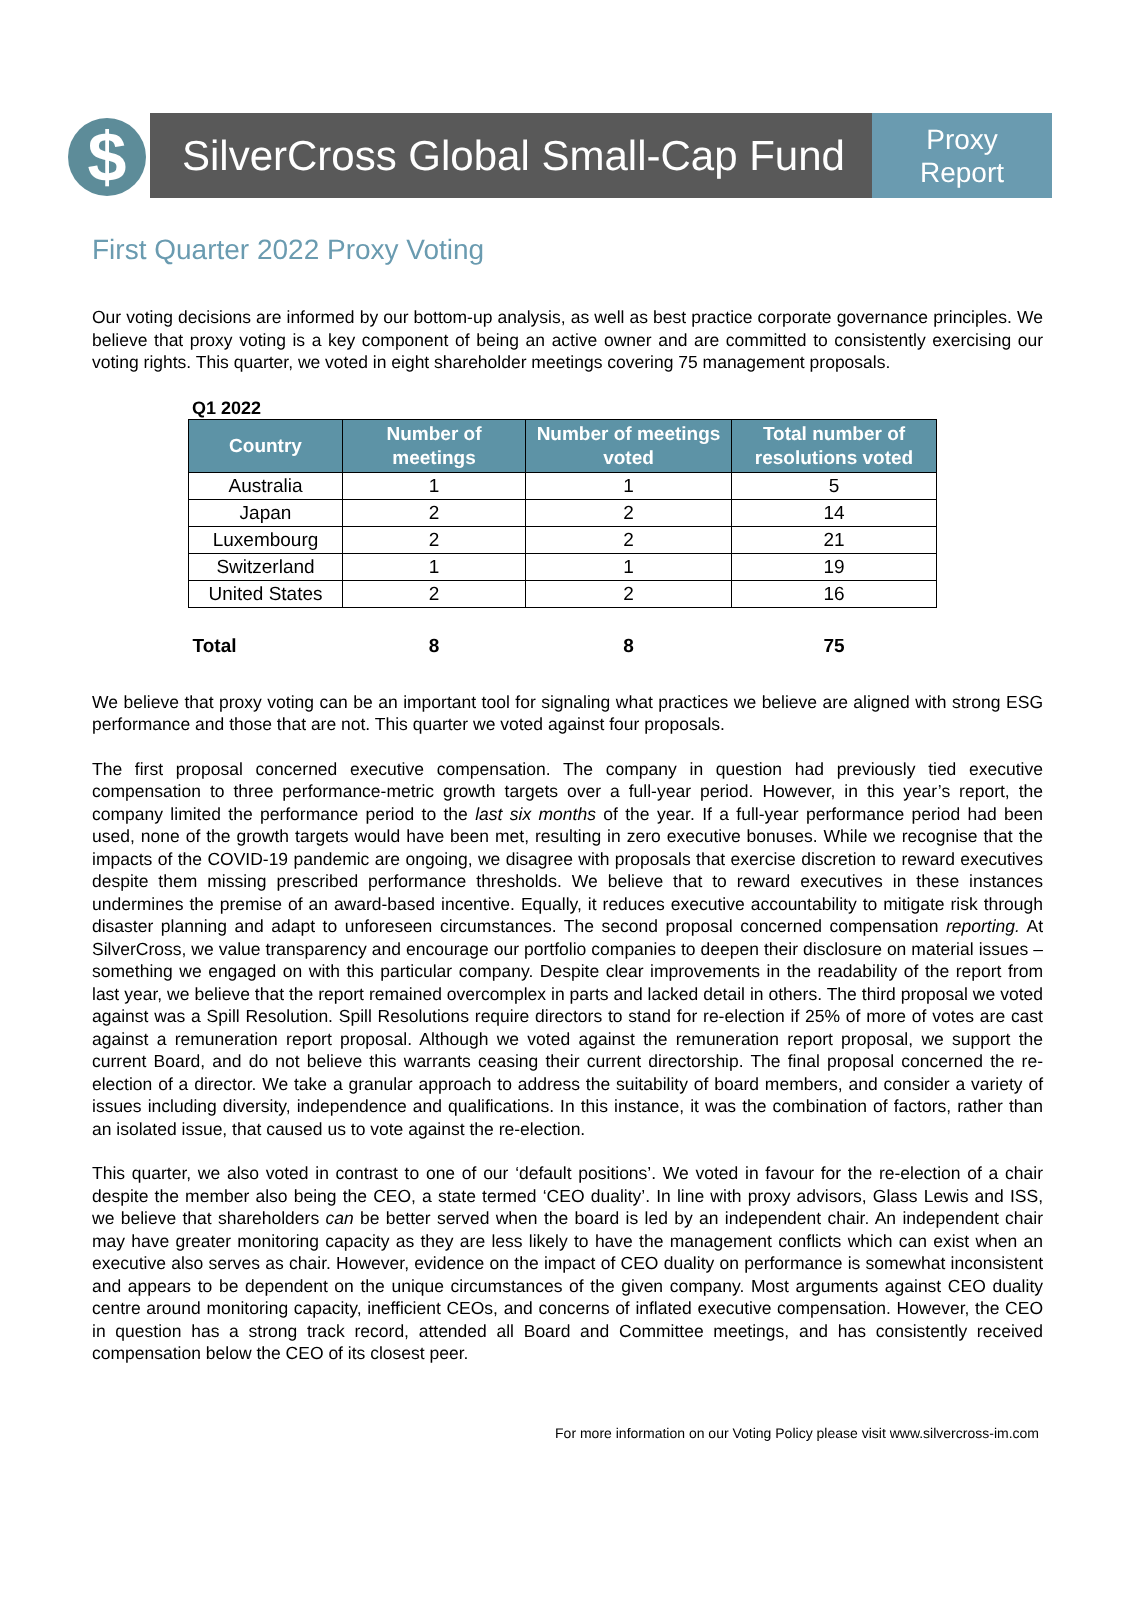$
SilverCross Global Small-Cap Fund
Proxy
Report
First Quarter 2022 Proxy Voting
Our voting decisions are informed by our bottom-up analysis, as well as best practice corporate governance principles. We believe that proxy voting is a key component of being an active owner and are committed to consistently exercising our voting rights. This quarter, we voted in eight shareholder meetings covering 75 management proposals.
Q1 2022
| Country | Number of meetings | Number of meetings voted | Total number of resolutions voted |
| --- | --- | --- | --- |
| Australia | 1 | 1 | 5 |
| Japan | 2 | 2 | 14 |
| Luxembourg | 2 | 2 | 21 |
| Switzerland | 1 | 1 | 19 |
| United States | 2 | 2 | 16 |
| Total | 8 | 8 | 75 |
We believe that proxy voting can be an important tool for signaling what practices we believe are aligned with strong ESG performance and those that are not. This quarter we voted against four proposals.
The first proposal concerned executive compensation. The company in question had previously tied executive compensation to three performance-metric growth targets over a full-year period. However, in this year’s report, the company limited the performance period to the last six months of the year. If a full-year performance period had been used, none of the growth targets would have been met, resulting in zero executive bonuses. While we recognise that the impacts of the COVID-19 pandemic are ongoing, we disagree with proposals that exercise discretion to reward executives despite them missing prescribed performance thresholds. We believe that to reward executives in these instances undermines the premise of an award-based incentive. Equally, it reduces executive accountability to mitigate risk through disaster planning and adapt to unforeseen circumstances. The second proposal concerned compensation reporting. At SilverCross, we value transparency and encourage our portfolio companies to deepen their disclosure on material issues – something we engaged on with this particular company. Despite clear improvements in the readability of the report from last year, we believe that the report remained overcomplex in parts and lacked detail in others. The third proposal we voted against was a Spill Resolution. Spill Resolutions require directors to stand for re-election if 25% of more of votes are cast against a remuneration report proposal. Although we voted against the remuneration report proposal, we support the current Board, and do not believe this warrants ceasing their current directorship. The final proposal concerned the re-election of a director. We take a granular approach to address the suitability of board members, and consider a variety of issues including diversity, independence and qualifications. In this instance, it was the combination of factors, rather than an isolated issue, that caused us to vote against the re-election.
This quarter, we also voted in contrast to one of our ‘default positions’. We voted in favour for the re-election of a chair despite the member also being the CEO, a state termed ‘CEO duality’. In line with proxy advisors, Glass Lewis and ISS, we believe that shareholders can be better served when the board is led by an independent chair. An independent chair may have greater monitoring capacity as they are less likely to have the management conflicts which can exist when an executive also serves as chair. However, evidence on the impact of CEO duality on performance is somewhat inconsistent and appears to be dependent on the unique circumstances of the given company. Most arguments against CEO duality centre around monitoring capacity, inefficient CEOs, and concerns of inflated executive compensation. However, the CEO in question has a strong track record, attended all Board and Committee meetings, and has consistently received compensation below the CEO of its closest peer.
For more information on our Voting Policy please visit www.silvercross-im.com